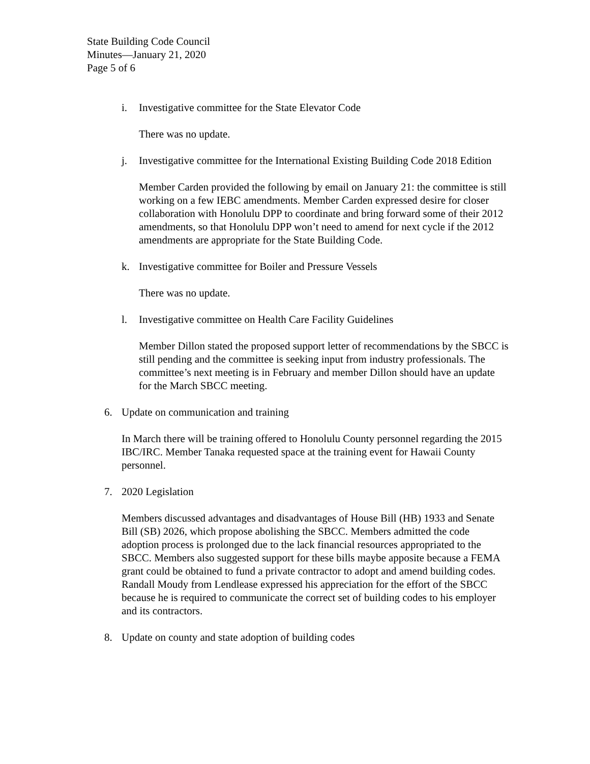State Building Code Council
Minutes—January 21, 2020
Page 5 of 6
i. Investigative committee for the State Elevator Code
There was no update.
j. Investigative committee for the International Existing Building Code 2018 Edition
Member Carden provided the following by email on January 21: the committee is still working on a few IEBC amendments. Member Carden expressed desire for closer collaboration with Honolulu DPP to coordinate and bring forward some of their 2012 amendments, so that Honolulu DPP won’t need to amend for next cycle if the 2012 amendments are appropriate for the State Building Code.
k. Investigative committee for Boiler and Pressure Vessels
There was no update.
l. Investigative committee on Health Care Facility Guidelines
Member Dillon stated the proposed support letter of recommendations by the SBCC is still pending and the committee is seeking input from industry professionals. The committee’s next meeting is in February and member Dillon should have an update for the March SBCC meeting.
6. Update on communication and training
In March there will be training offered to Honolulu County personnel regarding the 2015 IBC/IRC. Member Tanaka requested space at the training event for Hawaii County personnel.
7. 2020 Legislation
Members discussed advantages and disadvantages of House Bill (HB) 1933 and Senate Bill (SB) 2026, which propose abolishing the SBCC. Members admitted the code adoption process is prolonged due to the lack financial resources appropriated to the SBCC. Members also suggested support for these bills maybe apposite because a FEMA grant could be obtained to fund a private contractor to adopt and amend building codes. Randall Moudy from Lendlease expressed his appreciation for the effort of the SBCC because he is required to communicate the correct set of building codes to his employer and its contractors.
8. Update on county and state adoption of building codes